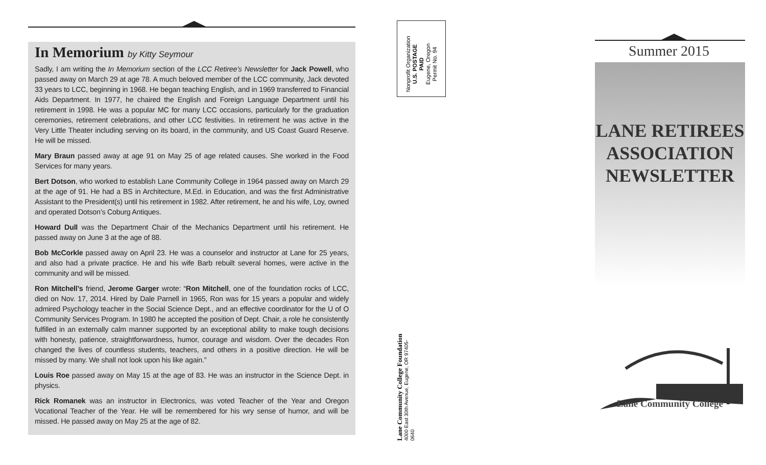In Memorium by Kitty Seymour
Sadly, I am writing the In Memorium section of the LCC Retiree’s Newsletter for Jack Powell, who passed away on March 29 at age 78. A much beloved member of the LCC community, Jack devoted 33 years to LCC, beginning in 1968. He began teaching English, and in 1969 transferred to Financial Aids Department. In 1977, he chaired the English and Foreign Language Department until his retirement in 1998. He was a popular MC for many LCC occasions, particularly for the graduation ceremonies, retirement celebrations, and other LCC festivities. In retirement he was active in the Very Little Theater including serving on its board, in the community, and US Coast Guard Reserve. He will be missed.
Mary Braun passed away at age 91 on May 25 of age related causes. She worked in the Food Services for many years.
Bert Dotson, who worked to establish Lane Community College in 1964 passed away on March 29 at the age of 91. He had a BS in Architecture, M.Ed. in Education, and was the first Administrative Assistant to the President(s) until his retirement in 1982. After retirement, he and his wife, Loy, owned and operated Dotson’s Coburg Antiques.
Howard Dull was the Department Chair of the Mechanics Department until his retirement. He passed away on June 3 at the age of 88.
Bob McCorkle passed away on April 23. He was a counselor and instructor at Lane for 25 years, and also had a private practice. He and his wife Barb rebuilt several homes, were active in the community and will be missed.
Ron Mitchell’s friend, Jerome Garger wrote: “Ron Mitchell, one of the foundation rocks of LCC, died on Nov. 17, 2014. Hired by Dale Parnell in 1965, Ron was for 15 years a popular and widely admired Psychology teacher in the Social Science Dept., and an effective coordinator for the U of O Community Services Program. In 1980 he accepted the position of Dept. Chair, a role he consistently fulfilled in an externally calm manner supported by an exceptional ability to make tough decisions with honesty, patience, straightforwardness, humor, courage and wisdom. Over the decades Ron changed the lives of countless students, teachers, and others in a positive direction. He will be missed by many. We shall not look upon his like again.”
Louis Roe passed away on May 15 at the age of 83. He was an instructor in the Science Dept. in physics.
Rick Romanek was an instructor in Electronics, was voted Teacher of the Year and Oregon Vocational Teacher of the Year. He will be remembered for his wry sense of humor, and will be missed. He passed away on May 25 at the age of 82.
Nonprofit Organization
U.S. POSTAGE
PAID
Eugene, Oregon
Permit No. 94
Lane Community College Foundation
4000 East 30th Avenue, Eugene, OR 97405-0640
Summer 2015
LANE RETIREES
ASSOCIATION
NEWSLETTER
Lane Community College